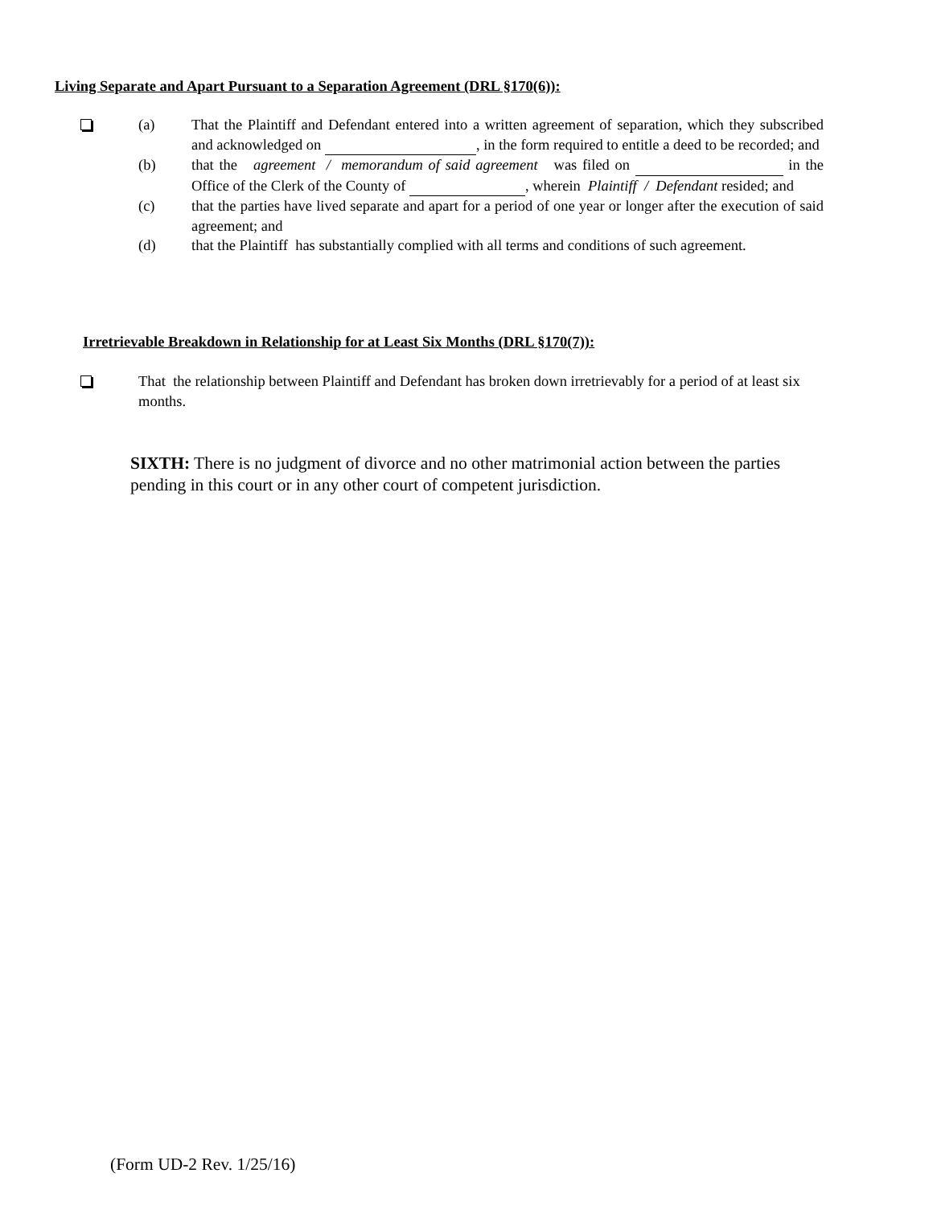Living Separate and Apart Pursuant to a Separation Agreement (DRL §170(6)):
(a) That the Plaintiff and Defendant entered into a written agreement of separation, which they subscribed and acknowledged on , in the form required to entitle a deed to be recorded; and
(b) that the agreement / memorandum of said agreement was filed on in the Office of the Clerk of the County of , wherein Plaintiff / Defendant resided; and
(c) that the parties have lived separate and apart for a period of one year or longer after the execution of said agreement; and
(d) that the Plaintiff has substantially complied with all terms and conditions of such agreement.
Irretrievable Breakdown in Relationship for at Least Six Months (DRL §170(7)):
That the relationship between Plaintiff and Defendant has broken down irretrievably for a period of at least six months.
SIXTH: There is no judgment of divorce and no other matrimonial action between the parties pending in this court or in any other court of competent jurisdiction.
(Form UD-2 Rev. 1/25/16)